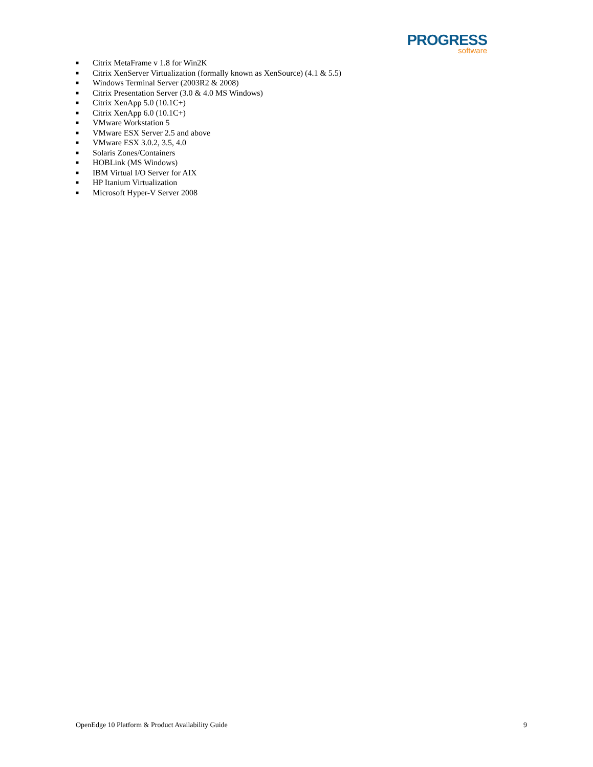PROGRESS
software
■ Citrix MetaFrame v 1.8 for Win2K
■ Citrix XenServer Virtualization (formally known as XenSource) (4.1 & 5.5)
■ Windows Terminal Server (2003R2 & 2008)
■ Citrix Presentation Server (3.0 & 4.0 MS Windows)
■ Citrix XenApp 5.0 (10.1C+)
■ Citrix XenApp 6.0 (10.1C+)
■ VMware Workstation 5
■ VMware ESX Server 2.5 and above
■ VMware ESX 3.0.2, 3.5, 4.0
■ Solaris Zones/Containers
■ HOBLink (MS Windows)
■ IBM Virtual I/O Server for AIX
■ HP Itanium Virtualization
■ Microsoft Hyper-V Server 2008
OpenEdge 10 Platform & Product Availability Guide 9